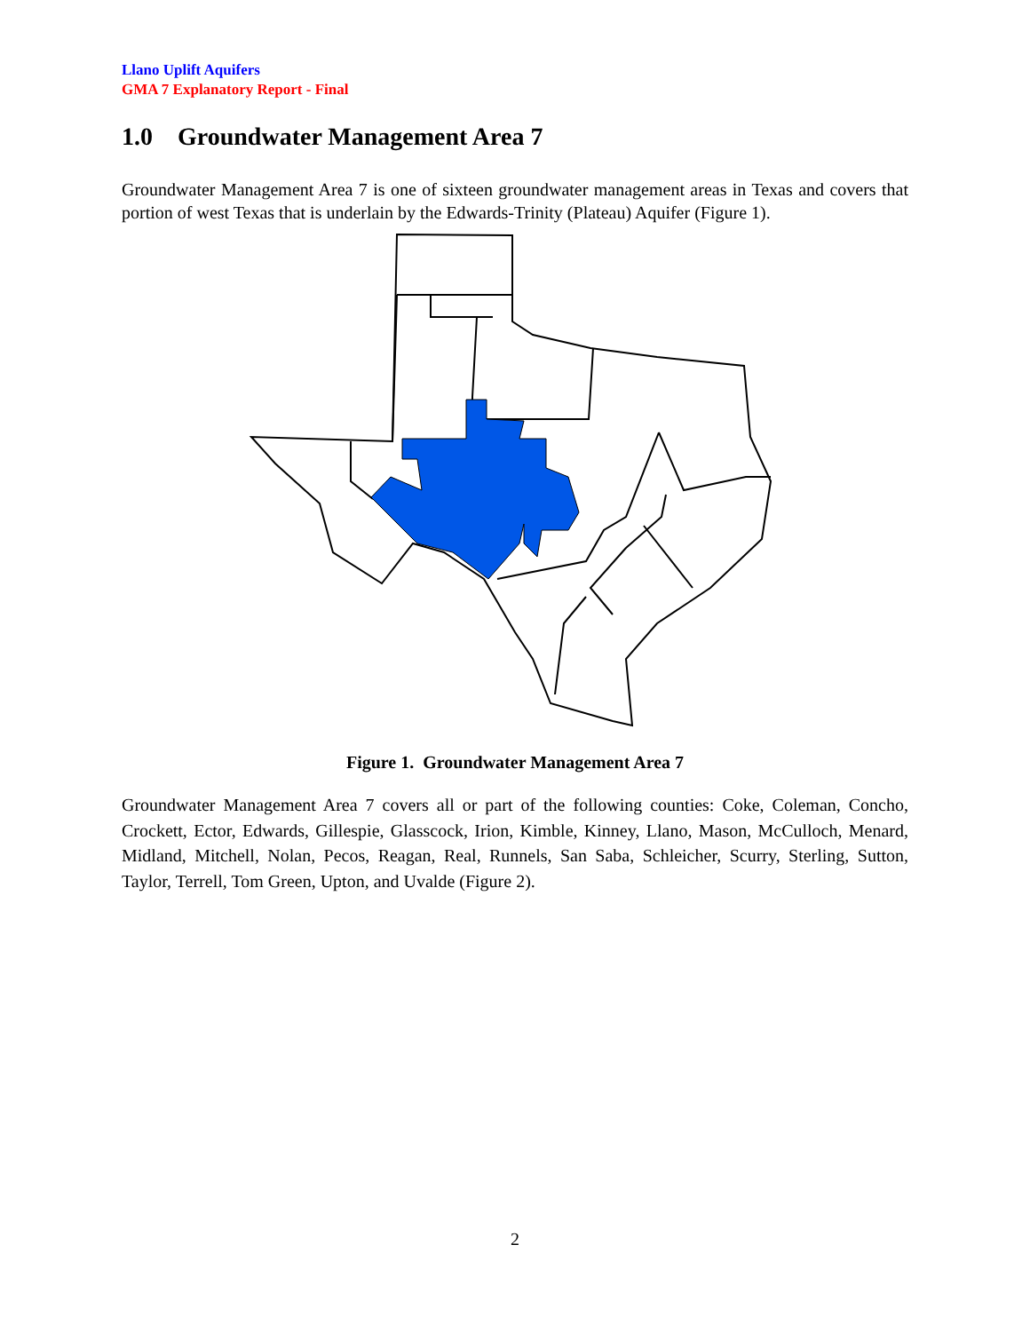Llano Uplift Aquifers
GMA 7 Explanatory Report - Final
1.0 Groundwater Management Area 7
Groundwater Management Area 7 is one of sixteen groundwater management areas in Texas and covers that portion of west Texas that is underlain by the Edwards-Trinity (Plateau) Aquifer (Figure 1).
Figure 1. Groundwater Management Area 7
Groundwater Management Area 7 covers all or part of the following counties: Coke, Coleman, Concho, Crockett, Ector, Edwards, Gillespie, Glasscock, Irion, Kimble, Kinney, Llano, Mason, McCulloch, Menard, Midland, Mitchell, Nolan, Pecos, Reagan, Real, Runnels, San Saba, Schleicher, Scurry, Sterling, Sutton, Taylor, Terrell, Tom Green, Upton, and Uvalde (Figure 2).
2